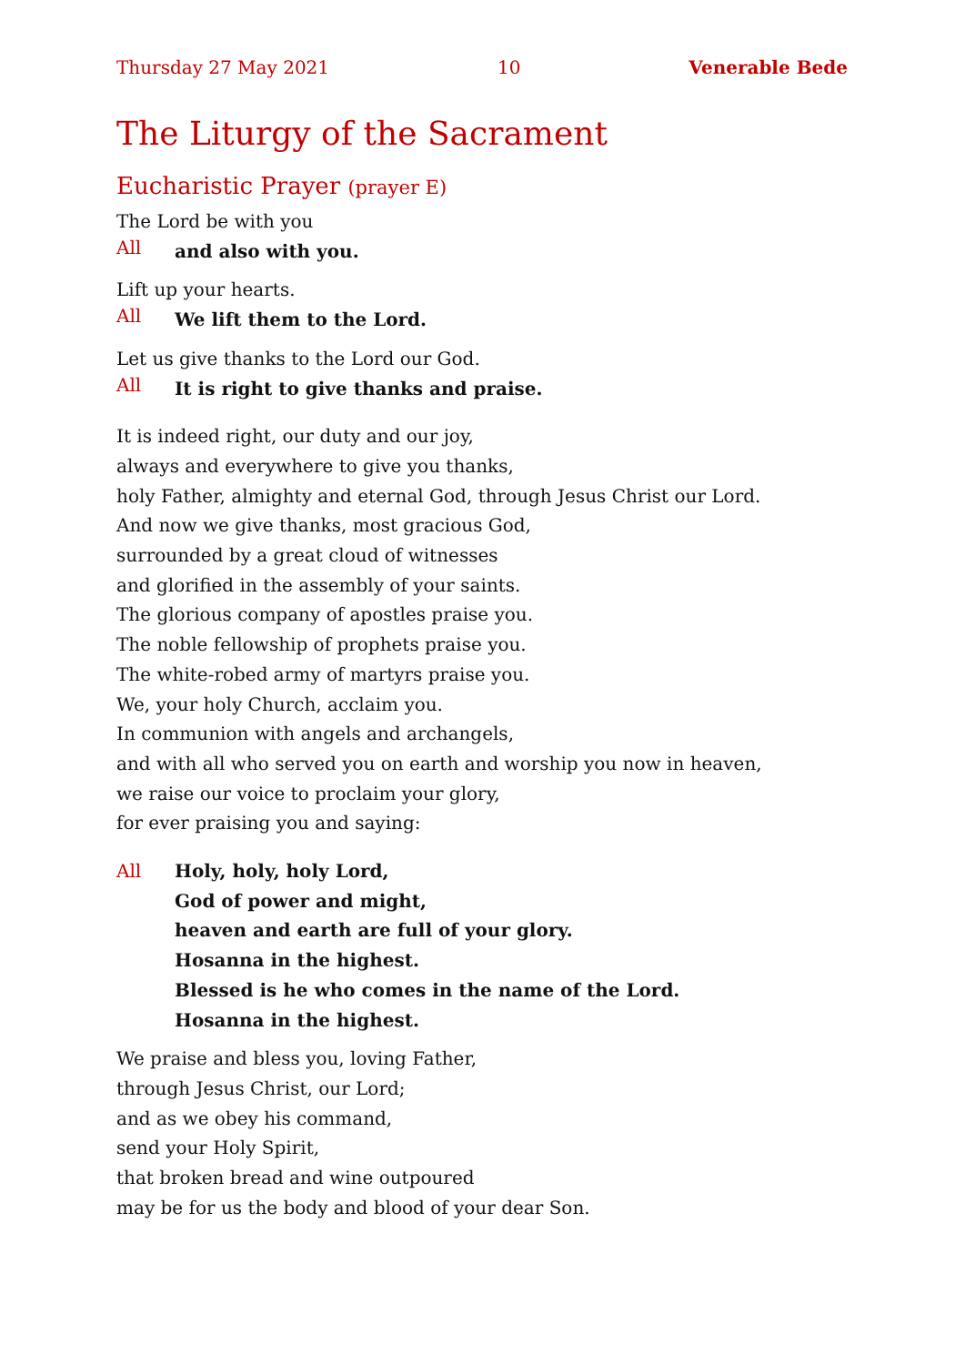Thursday 27 May 2021 10 Venerable Bede
The Liturgy of the Sacrament
Eucharistic Prayer (prayer E)
The Lord be with you
All and also with you.
Lift up your hearts.
All We lift them to the Lord.
Let us give thanks to the Lord our God.
All It is right to give thanks and praise.
It is indeed right, our duty and our joy,
always and everywhere to give you thanks,
holy Father, almighty and eternal God, through Jesus Christ our Lord.
And now we give thanks, most gracious God,
surrounded by a great cloud of witnesses
and glorified in the assembly of your saints.
The glorious company of apostles praise you.
The noble fellowship of prophets praise you.
The white-robed army of martyrs praise you.
We, your holy Church, acclaim you.
In communion with angels and archangels,
and with all who served you on earth and worship you now in heaven,
we raise our voice to proclaim your glory,
for ever praising you and saying:
All Holy, holy, holy Lord,
God of power and might,
heaven and earth are full of your glory.
Hosanna in the highest.
Blessed is he who comes in the name of the Lord.
Hosanna in the highest.
We praise and bless you, loving Father,
through Jesus Christ, our Lord;
and as we obey his command,
send your Holy Spirit,
that broken bread and wine outpoured
may be for us the body and blood of your dear Son.